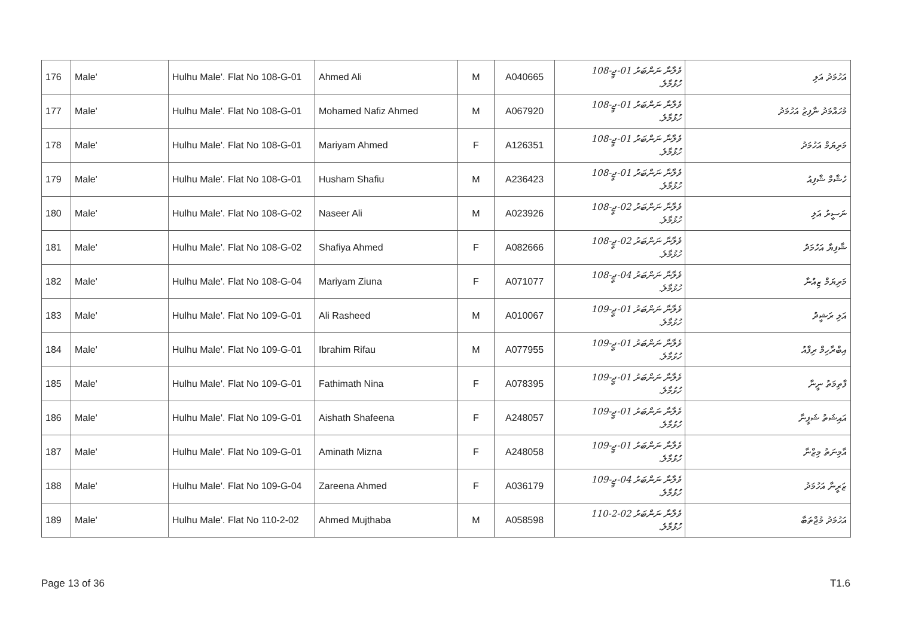| 176 | Male' | Hulhu Male'. Flat No 108-G-01 | Ahmed Ali | M | A040665 | ވެލާނާ ނަންބަރު 01-ޖީ-108 ހުޅުމާލެ. | އަހުމަދު އަލި |
| 177 | Male' | Hulhu Male'. Flat No 108-G-01 | Mohamed Nafiz Ahmed | M | A067920 | ވެލާނާ ނަންބަރު 01-ޖީ-108 ހުޅުމާލެ. | މުހައްމަދު ނާފިޒު އަހުމަދު |
| 178 | Male' | Hulhu Male'. Flat No 108-G-01 | Mariyam Ahmed | F | A126351 | ވެލާނާ ނަންބަރު 01-ޖީ-108 ހުޅުމާލެ. | މަރިޔަމް އަހުމަދު |
| 179 | Male' | Hulhu Male'. Flat No 108-G-01 | Husham Shafiu | M | A236423 | ވެލާނާ ނަންބަރު 01-ޖީ-108 ހުޅުމާލެ. | ހުޝާމް ޝާފިއު |
| 180 | Male' | Hulhu Male'. Flat No 108-G-02 | Naseer Ali | M | A023926 | ވެލާނާ ނަންބަރު 02-ޖީ-108 ހުޅުމާލެ. | ނަސީރު އަލި |
| 181 | Male' | Hulhu Male'. Flat No 108-G-02 | Shafiya Ahmed | F | A082666 | ވެލާނާ ނަންބަރު 02-ޖީ-108 ހުޅުމާލެ. | ޝާފިޔާ އަހުމަދު |
| 182 | Male' | Hulhu Male'. Flat No 108-G-04 | Mariyam Ziuna | F | A071077 | ވެލާނާ ނަންބަރު 04-ޖީ-108 ހުޅުމާލެ. | މަރިޔަމް ޒިއުނާ |
| 183 | Male' | Hulhu Male'. Flat No 109-G-01 | Ali Rasheed | M | A010067 | ވެލާނާ ނަންބަރު 01-ޖީ-109 ހުޅުމާލެ. | އަލި ރަޝީދު |
| 184 | Male' | Hulhu Male'. Flat No 109-G-01 | Ibrahim Rifau | M | A077955 | ވެލާނާ ނަންބަރު 01-ޖީ-109 ހުޅުމާލެ. | އިބްރާހިމް ރިފާއު |
| 185 | Male' | Hulhu Male'. Flat No 109-G-01 | Fathimath Nina | F | A078395 | ވެލާނާ ނަންބަރު 01-ޖީ-109 ހުޅުމާލެ. | ފާތިމަތު ނީނާ |
| 186 | Male' | Hulhu Male'. Flat No 109-G-01 | Aishath Shafeena | F | A248057 | ވެލާނާ ނަންބަރު 01-ޖީ-109 ހުޅުމާލެ. | އައިޝަތު ޝަފީނާ |
| 187 | Male' | Hulhu Male'. Flat No 109-G-01 | Aminath Mizna | F | A248058 | ވެލާނާ ނަންބަރު 01-ޖީ-109 ހުޅުމާލެ. | އާމިނަތު މިޒްނާ |
| 188 | Male' | Hulhu Male'. Flat No 109-G-04 | Zareena Ahmed | F | A036179 | ވެލާނާ ނަންބަރު 04-ޖީ-109 ހުޅުމާލެ. | ޒަރީނާ އަހުމަދު |
| 189 | Male' | Hulhu Male'. Flat No 110-2-02 | Ahmed Mujthaba | M | A058598 | ވެލާނާ ނަންބަރު 02-2-110 ހުޅުމާލެ. | އަހުމަދު މުޖްތަބާ |
Page 13 of 36 T1.6